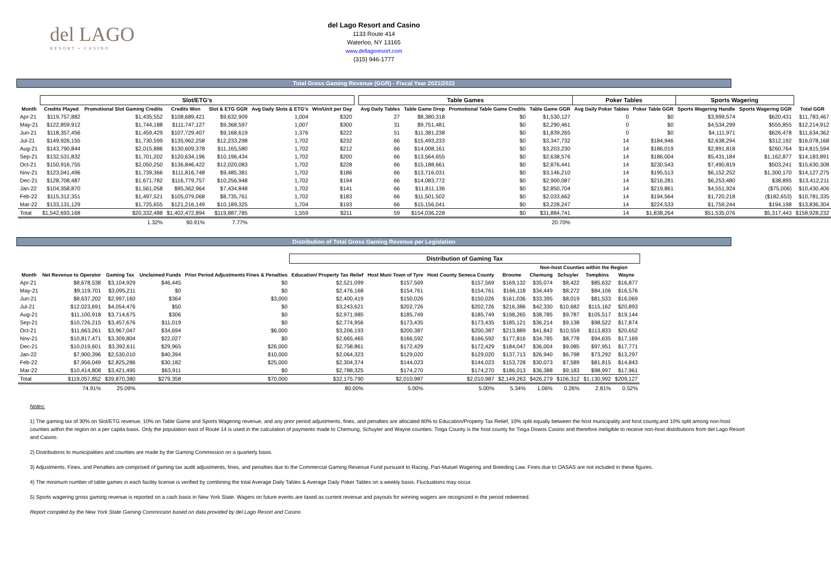del LAGO
RESORT • CASINO
del Lago Resort and Casino
1133 Route 414
Waterloo, NY 13165
www.dellagoresort.com
(315) 946-1777
Total Gross Gaming Revenue (GGR) - Fiscal Year 2021/2022
| | Slot/ETG's | | | | | | | Table Games | | | | Poker Tables | | Sports Wagering | | |
| --- | --- | --- | --- | --- | --- | --- | --- | --- | --- | --- | --- | --- | --- | --- | --- | --- |
| Month | Credits Played | Promotional Slot Gaming Credits | Credits Won | Slot & ETG GGR | Avg Daily Slots & ETG's | Win/Unit per Day | | Avg Daily Tables | Table Game Drop | Promotional Table Game Credits | Table Game GGR | Avg Daily Poker Tables | Poker Table GGR | Sports Wagering Handle | Sports Wagering GGR | Total GGR |
| Apr-21 | $119,757,882 | $1,435,552 | $108,689,421 | $9,632,909 | 1,004 | $320 | | 27 | $8,380,318 | $0 | $1,530,127 | 0 | $0 | $3,999,574 | $620,431 | $11,783,467 |
| May-21 | $122,859,912 | $1,744,188 | $111,747,127 | $9,368,597 | 1,007 | $300 | | 31 | $9,751,481 | $0 | $2,290,461 | 0 | $0 | $4,534,299 | $555,855 | $12,214,912 |
| Jun-21 | $118,357,456 | $1,459,429 | $107,729,407 | $9,168,619 | 1,376 | $222 | | 51 | $11,381,238 | $0 | $1,839,265 | 0 | $0 | $4,111,971 | $626,478 | $11,634,362 |
| Jul-21 | $149,926,155 | $1,730,599 | $135,962,258 | $12,233,298 | 1,702 | $232 | | 66 | $15,493,233 | $0 | $3,347,732 | 14 | $184,946 | $2,638,294 | $312,192 | $16,078,168 |
| Aug-21 | $143,790,844 | $2,015,886 | $130,609,378 | $11,165,580 | 1,702 | $212 | | 66 | $14,008,161 | $0 | $3,203,230 | 14 | $186,019 | $2,891,818 | $260,764 | $14,815,594 |
| Sep-21 | $132,531,832 | $1,701,202 | $120,634,196 | $10,196,434 | 1,702 | $200 | | 66 | $13,564,655 | $0 | $2,638,576 | 14 | $186,004 | $5,431,184 | $1,162,877 | $14,183,891 |
| Oct-21 | $150,916,755 | $2,050,250 | $136,846,422 | $12,020,083 | 1,702 | $228 | | 66 | $15,188,661 | $0 | $2,876,441 | 14 | $230,543 | $7,490,819 | $503,241 | $15,630,308 |
| Nov-21 | $123,041,496 | $1,739,366 | $111,816,748 | $9,485,381 | 1,702 | $186 | | 66 | $13,716,031 | $0 | $3,146,210 | 14 | $195,513 | $6,152,252 | $1,300,170 | $14,127,275 |
| Dec-21 | $128,708,487 | $1,671,782 | $116,779,757 | $10,256,948 | 1,702 | $194 | | 66 | $14,083,772 | $0 | $2,900,087 | 14 | $216,281 | $6,253,480 | $38,895 | $13,412,211 |
| Jan-22 | $104,358,870 | $1,561,058 | $95,362,964 | $7,434,848 | 1,702 | $141 | | 66 | $11,811,136 | $0 | $2,850,704 | 14 | $219,861 | $4,551,924 | ($75,006) | $10,430,406 |
| Feb-22 | $115,312,351 | $1,497,521 | $105,079,068 | $8,735,761 | 1,702 | $183 | | 66 | $11,501,502 | $0 | $2,033,662 | 14 | $194,564 | $1,720,218 | ($182,653) | $10,781,335 |
| Mar-22 | $133,131,129 | $1,725,655 | $121,216,149 | $10,189,325 | 1,704 | $193 | | 66 | $15,156,041 | $0 | $3,228,247 | 14 | $224,533 | $1,759,244 | $194,198 | $13,836,304 |
| Total | $1,542,693,168 | $20,332,488 | $1,402,472,894 | $119,887,785 | 1,559 | $211 | | 59 | $154,036,228 | $0 | $31,884,741 | 14 | $1,838,264 | $51,535,076 | $5,317,443 | $158,928,232 |
| | | 1.32% | 90.91% | 7.77% | | | | | | | 20.70% | | | | | |
Distribution of Total Gross Gaming Revenue per Legislation
| | | | | | Distribution of Gaming Tax | | | | | | | |
| --- | --- | --- | --- | --- | --- | --- | --- | --- | --- | --- | --- | --- |
| | | | | | | | | | Non-host Counties within the Region | | | |
| Month | Net Revenue to Operator | Gaming Tax | Unclaimed Funds | Prior Period Adjustments Fines & Penalties | Education/ Property Tax Relief | Host Muni Town of Tyre | Host County Seneca County | Broome | Chemung | Schuyler | Tompkins | Wayne |
| Apr-21 | $8,678,538 | $3,104,929 | $46,445 | $0 | $2,521,099 | $157,569 | $157,569 | $169,132 | $35,074 | $8,422 | $85,632 | $16,877 |
| May-21 | $9,119,701 | $3,095,211 | $0 | $0 | $2,476,168 | $154,761 | $154,761 | $166,118 | $34,449 | $8,272 | $84,106 | $16,576 |
| Jun-21 | $8,637,202 | $2,997,160 | $364 | $3,000 | $2,400,419 | $150,026 | $150,026 | $161,036 | $33,395 | $8,019 | $81,533 | $16,069 |
| Jul-21 | $12,023,691 | $4,054,476 | $50 | $0 | $3,243,621 | $202,726 | $202,726 | $216,386 | $42,330 | $10,682 | $115,162 | $20,893 |
| Aug-21 | $11,100,918 | $3,714,675 | $306 | $0 | $2,971,985 | $185,749 | $185,749 | $198,265 | $38,785 | $9,787 | $105,517 | $19,144 |
| Sep-21 | $10,726,215 | $3,457,676 | $11,019 | $0 | $2,774,956 | $173,435 | $173,435 | $185,121 | $36,214 | $9,138 | $98,522 | $17,874 |
| Oct-21 | $11,663,261 | $3,967,047 | $34,694 | $6,000 | $3,206,193 | $200,387 | $200,387 | $213,889 | $41,842 | $10,559 | $113,833 | $20,652 |
| Nov-21 | $10,817,471 | $3,309,804 | $22,027 | $0 | $2,665,465 | $166,592 | $166,592 | $177,816 | $34,785 | $8,778 | $94,635 | $17,169 |
| Dec-21 | $10,019,601 | $3,392,611 | $29,965 | $26,000 | $2,758,861 | $172,429 | $172,429 | $184,047 | $36,004 | $9,085 | $97,951 | $17,771 |
| Jan-22 | $7,900,396 | $2,530,010 | $40,394 | $10,000 | $2,064,323 | $129,020 | $129,020 | $137,713 | $26,940 | $6,798 | $73,292 | $13,297 |
| Feb-22 | $7,956,049 | $2,825,286 | $30,182 | $25,000 | $2,304,374 | $144,023 | $144,023 | $153,728 | $30,073 | $7,589 | $81,815 | $14,843 |
| Mar-22 | $10,414,808 | $3,421,495 | $63,911 | $0 | $2,788,325 | $174,270 | $174,270 | $186,013 | $36,388 | $9,183 | $98,997 | $17,961 |
| Total | $119,057,852 | $39,870,380 | $279,358 | $70,000 | $32,175,790 | $2,010,987 | $2,010,987 | $2,149,263 | $426,279 | $106,312 | $1,130,992 | $209,127 |
| | 74.91% | 25.09% | | | 80.00% | 5.00% | 5.00% | 5.34% | 1.06% | 0.26% | 2.81% | 0.52% |
Notes:
1) The gaming tax of 30% on Slot/ETG revenue, 10% on Table Game and Sports Wagering revenue, and any prior period adjustments, fines, and penalties are allocated 80% to Education/Property Tax Relief, 10% split equally between the host municipality and host county,and 10% split among non-host counties within the region on a per capita basis. Only the population east of Route 14 is used in the calculation of payments made to Chemung, Schuyler and Wayne counties. Tioga County is the host county for Tioga Downs Casino and therefore ineligible to receive non-host distributions from del Lago Resort and Casino.
2) Distributions to municipalities and counties are made by the Gaming Commission on a quarterly basis.
3) Adjustments, Fines, and Penalties are comprised of gaming tax audit adjustments, fines, and penalties due to the Commercial Gaming Revenue Fund pursuant to Racing, Pari-Mutuel Wagering and Breeding Law. Fines due to OASAS are not included in these figures.
4) The minimum number of table games in each facility license is verified by combining the total Average Daily Tables & Average Daily Poker Tables on a weekly basis. Fluctuations may occur.
5) Sports wagering gross gaming revenue is reported on a cash basis in New York State. Wagers on future events are taxed as current revenue and payouts for winning wagers are recognized in the period redeemed.
Report compiled by the New York State Gaming Commission based on data provided by del Lago Resort and Casino